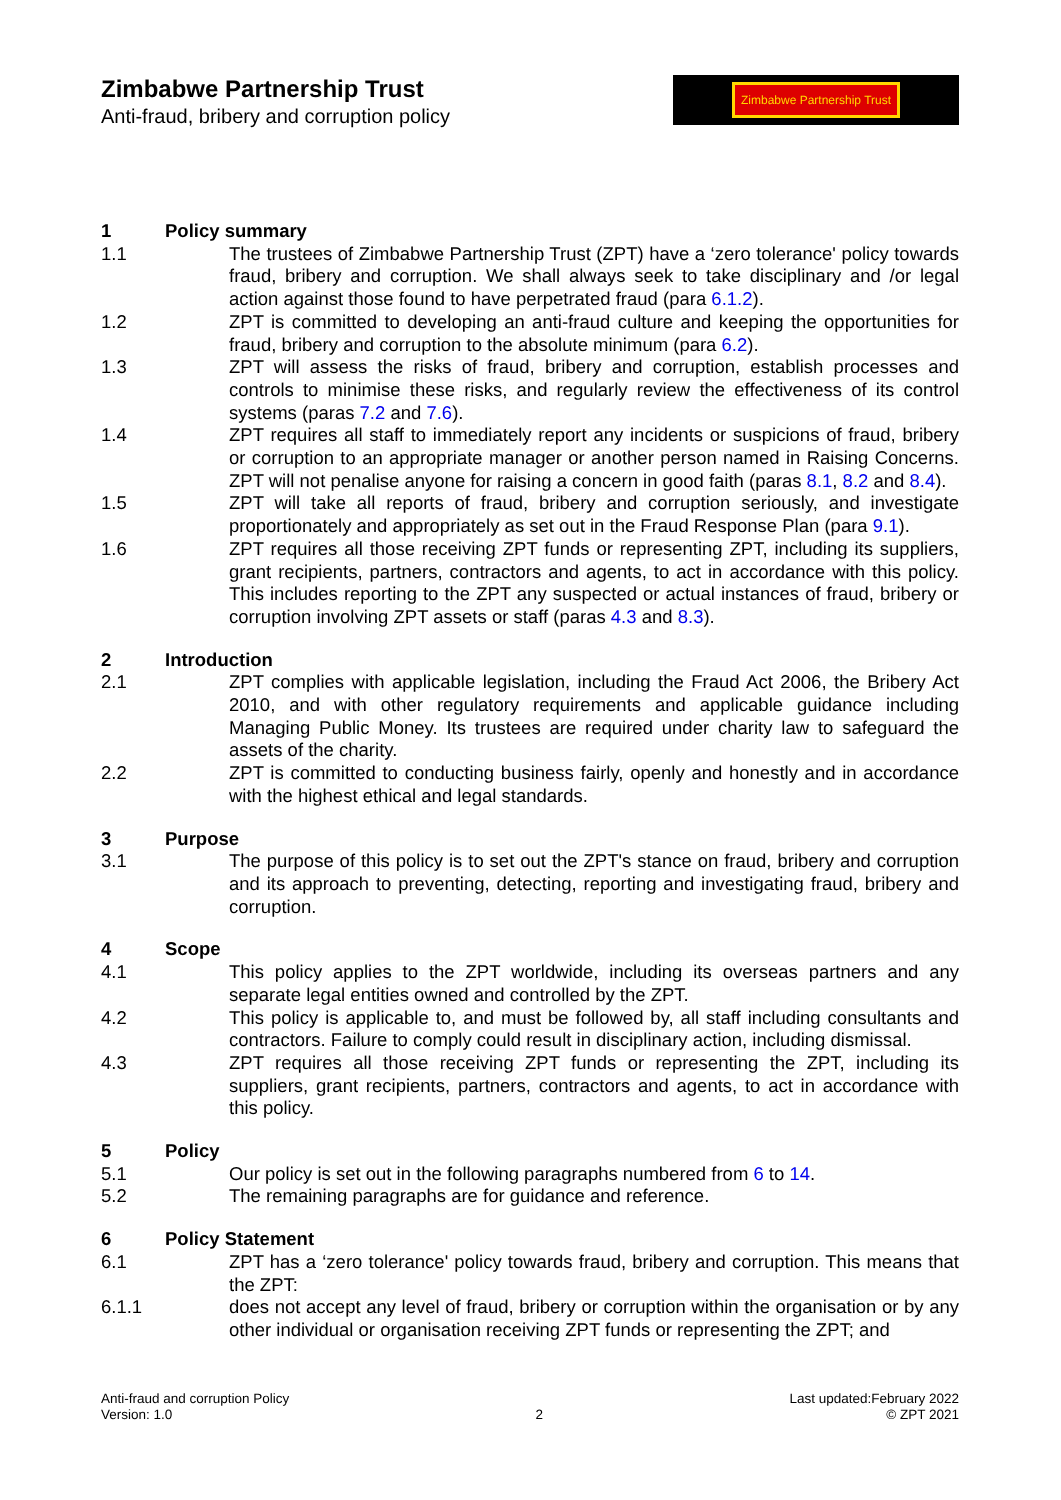Zimbabwe Partnership Trust
Anti-fraud, bribery and corruption policy
Zimbabwe Partnership Trust
1 Policy summary
1.1 The trustees of Zimbabwe Partnership Trust (ZPT) have a ‘zero tolerance' policy towards fraud, bribery and corruption. We shall always seek to take disciplinary and /or legal action against those found to have perpetrated fraud (para 6.1.2).
1.2 ZPT is committed to developing an anti-fraud culture and keeping the opportunities for fraud, bribery and corruption to the absolute minimum (para 6.2).
1.3 ZPT will assess the risks of fraud, bribery and corruption, establish processes and controls to minimise these risks, and regularly review the effectiveness of its control systems (paras 7.2 and 7.6).
1.4 ZPT requires all staff to immediately report any incidents or suspicions of fraud, bribery or corruption to an appropriate manager or another person named in Raising Concerns. ZPT will not penalise anyone for raising a concern in good faith (paras 8.1, 8.2 and 8.4).
1.5 ZPT will take all reports of fraud, bribery and corruption seriously, and investigate proportionately and appropriately as set out in the Fraud Response Plan (para 9.1).
1.6 ZPT requires all those receiving ZPT funds or representing ZPT, including its suppliers, grant recipients, partners, contractors and agents, to act in accordance with this policy. This includes reporting to the ZPT any suspected or actual instances of fraud, bribery or corruption involving ZPT assets or staff (paras 4.3 and 8.3).
2 Introduction
2.1 ZPT complies with applicable legislation, including the Fraud Act 2006, the Bribery Act 2010, and with other regulatory requirements and applicable guidance including Managing Public Money. Its trustees are required under charity law to safeguard the assets of the charity.
2.2 ZPT is committed to conducting business fairly, openly and honestly and in accordance with the highest ethical and legal standards.
3 Purpose
3.1 The purpose of this policy is to set out the ZPT's stance on fraud, bribery and corruption and its approach to preventing, detecting, reporting and investigating fraud, bribery and corruption.
4 Scope
4.1 This policy applies to the ZPT worldwide, including its overseas partners and any separate legal entities owned and controlled by the ZPT.
4.2 This policy is applicable to, and must be followed by, all staff including consultants and contractors. Failure to comply could result in disciplinary action, including dismissal.
4.3 ZPT requires all those receiving ZPT funds or representing the ZPT, including its suppliers, grant recipients, partners, contractors and agents, to act in accordance with this policy.
5 Policy
5.1 Our policy is set out in the following paragraphs numbered from 6 to 14.
5.2 The remaining paragraphs are for guidance and reference.
6 Policy Statement
6.1 ZPT has a ‘zero tolerance' policy towards fraud, bribery and corruption. This means that the ZPT:
6.1.1 does not accept any level of fraud, bribery or corruption within the organisation or by any other individual or organisation receiving ZPT funds or representing the ZPT; and
Anti-fraud and corruption Policy
Version: 1.0
2 Last updated:February 2022
© ZPT 2021